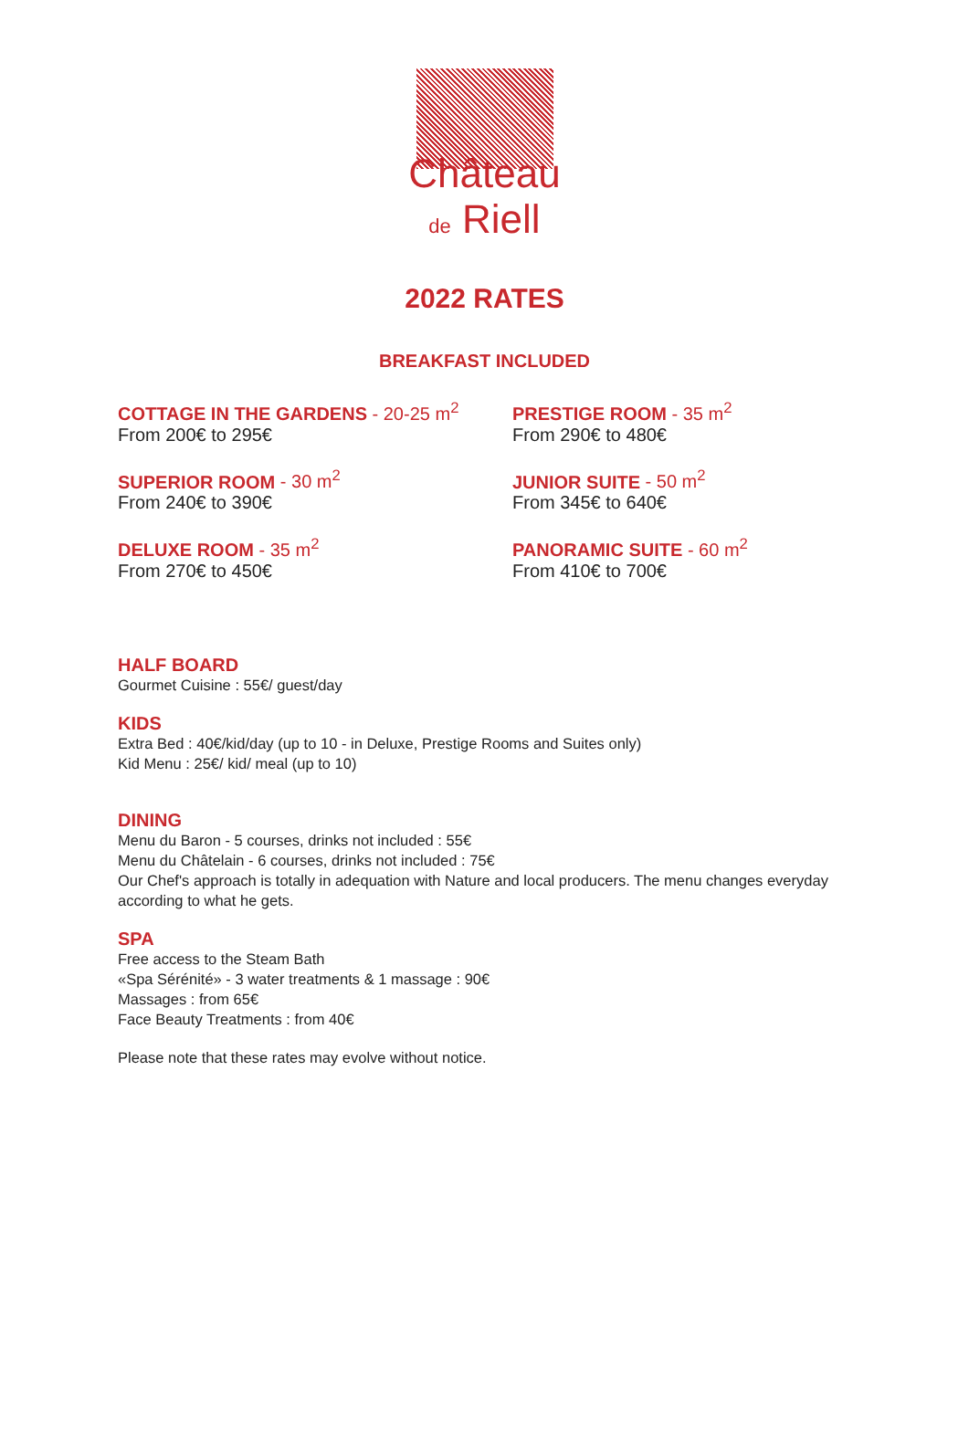Château
de Riell
2022 RATES
BREAKFAST INCLUDED
COTTAGE IN THE GARDENS - 20-25 m<sup>2</sup>
From 200€ to 295€
PRESTIGE ROOM - 35 m<sup>2</sup>
From 290€ to 480€
SUPERIOR ROOM - 30 m<sup>2</sup>
From 240€ to 390€
JUNIOR SUITE - 50 m<sup>2</sup>
From 345€ to 640€
DELUXE ROOM - 35 m<sup>2</sup>
From 270€ to 450€
PANORAMIC SUITE - 60 m<sup>2</sup>
From 410€ to 700€
HALF BOARD
Gourmet Cuisine : 55€/ guest/day
KIDS
Extra Bed : 40€/kid/day (up to 10 - in Deluxe, Prestige Rooms and Suites only)
Kid Menu : 25€/ kid/ meal (up to 10)
DINING
Menu du Baron - 5 courses, drinks not included : 55€
Menu du Châtelain - 6 courses, drinks not included : 75€
Our Chef's approach is totally in adequation with Nature and local producers. The menu changes everyday according to what he gets.
SPA
Free access to the Steam Bath
«Spa Sérénité» - 3 water treatments & 1 massage : 90€
Massages : from 65€
Face Beauty Treatments : from 40€
Please note that these rates may evolve without notice.